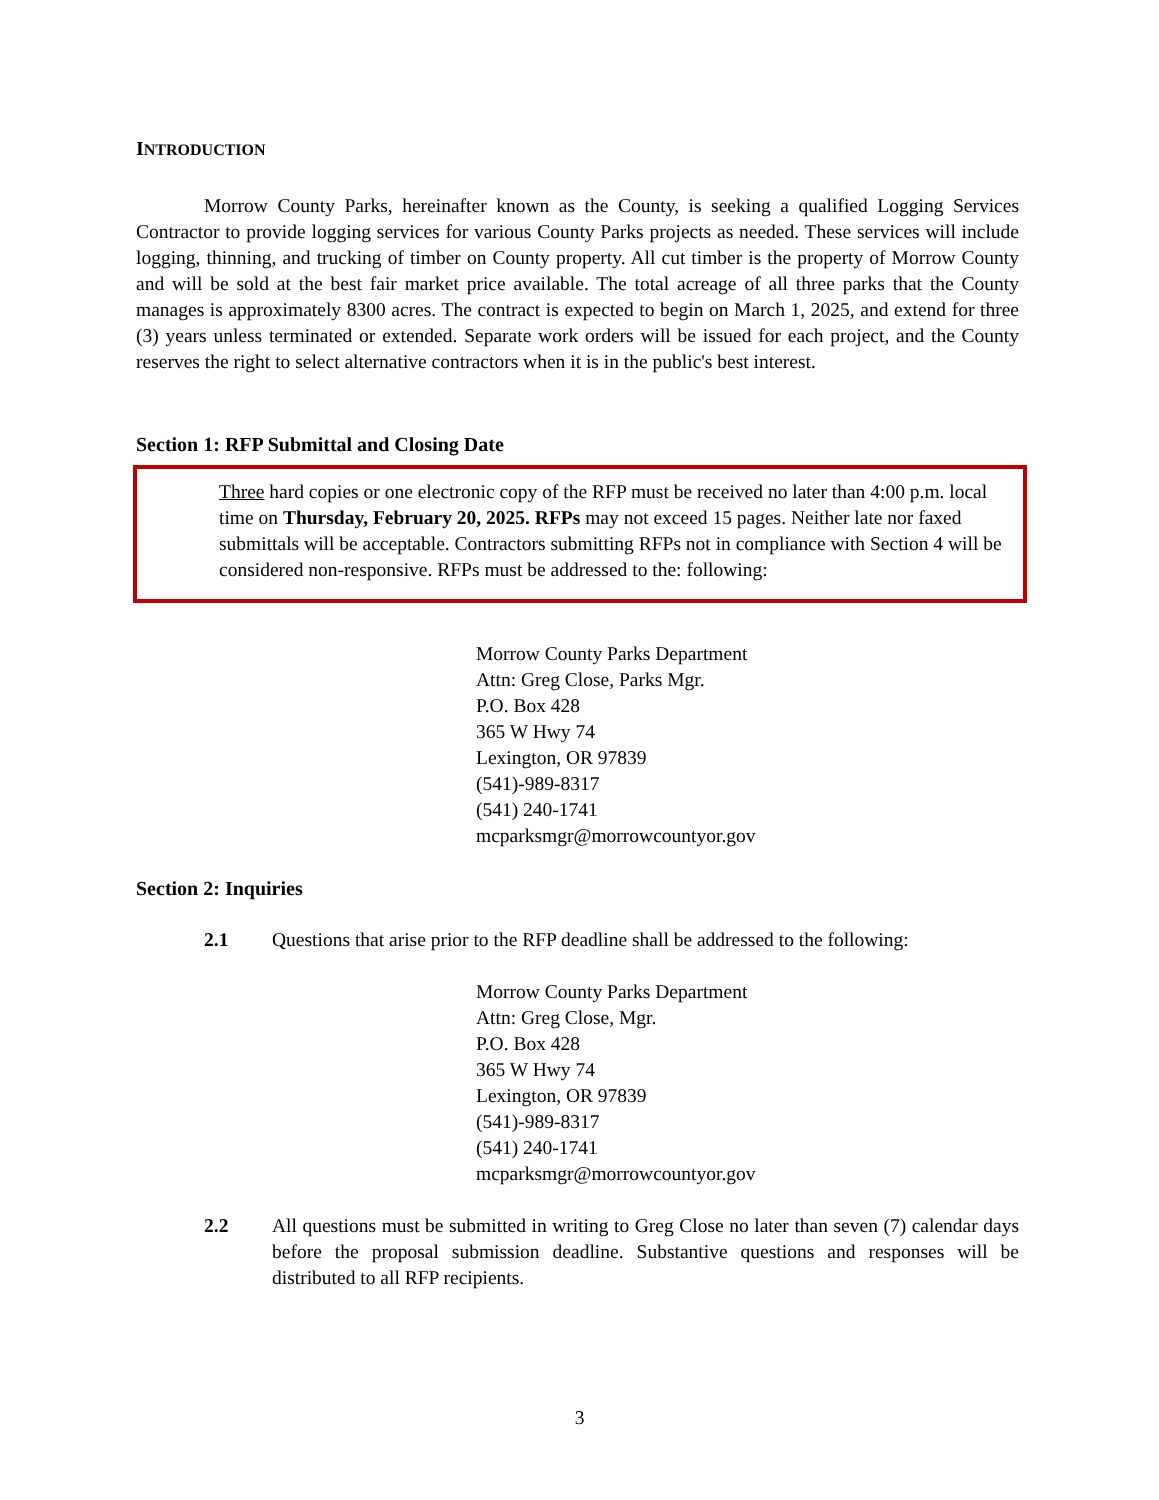INTRODUCTION
Morrow County Parks, hereinafter known as the County, is seeking a qualified Logging Services Contractor to provide logging services for various County Parks projects as needed. These services will include logging, thinning, and trucking of timber on County property. All cut timber is the property of Morrow County and will be sold at the best fair market price available. The total acreage of all three parks that the County manages is approximately 8300 acres. The contract is expected to begin on March 1, 2025, and extend for three (3) years unless terminated or extended. Separate work orders will be issued for each project, and the County reserves the right to select alternative contractors when it is in the public's best interest.
Section 1: RFP Submittal and Closing Date
Three hard copies or one electronic copy of the RFP must be received no later than 4:00 p.m. local time on Thursday, February 20, 2025. RFPs may not exceed 15 pages. Neither late nor faxed submittals will be acceptable. Contractors submitting RFPs not in compliance with Section 4 will be considered non-responsive. RFPs must be addressed to the: following:
Morrow County Parks Department
Attn: Greg Close, Parks Mgr.
P.O. Box 428
365 W Hwy 74
Lexington, OR 97839
(541)-989-8317
(541) 240-1741
mcparksmgr@morrowcountyor.gov
Section 2: Inquiries
2.1 Questions that arise prior to the RFP deadline shall be addressed to the following:
Morrow County Parks Department
Attn: Greg Close, Mgr.
P.O. Box 428
365 W Hwy 74
Lexington, OR 97839
(541)-989-8317
(541) 240-1741
mcparksmgr@morrowcountyor.gov
2.2 All questions must be submitted in writing to Greg Close no later than seven (7) calendar days before the proposal submission deadline. Substantive questions and responses will be distributed to all RFP recipients.
3